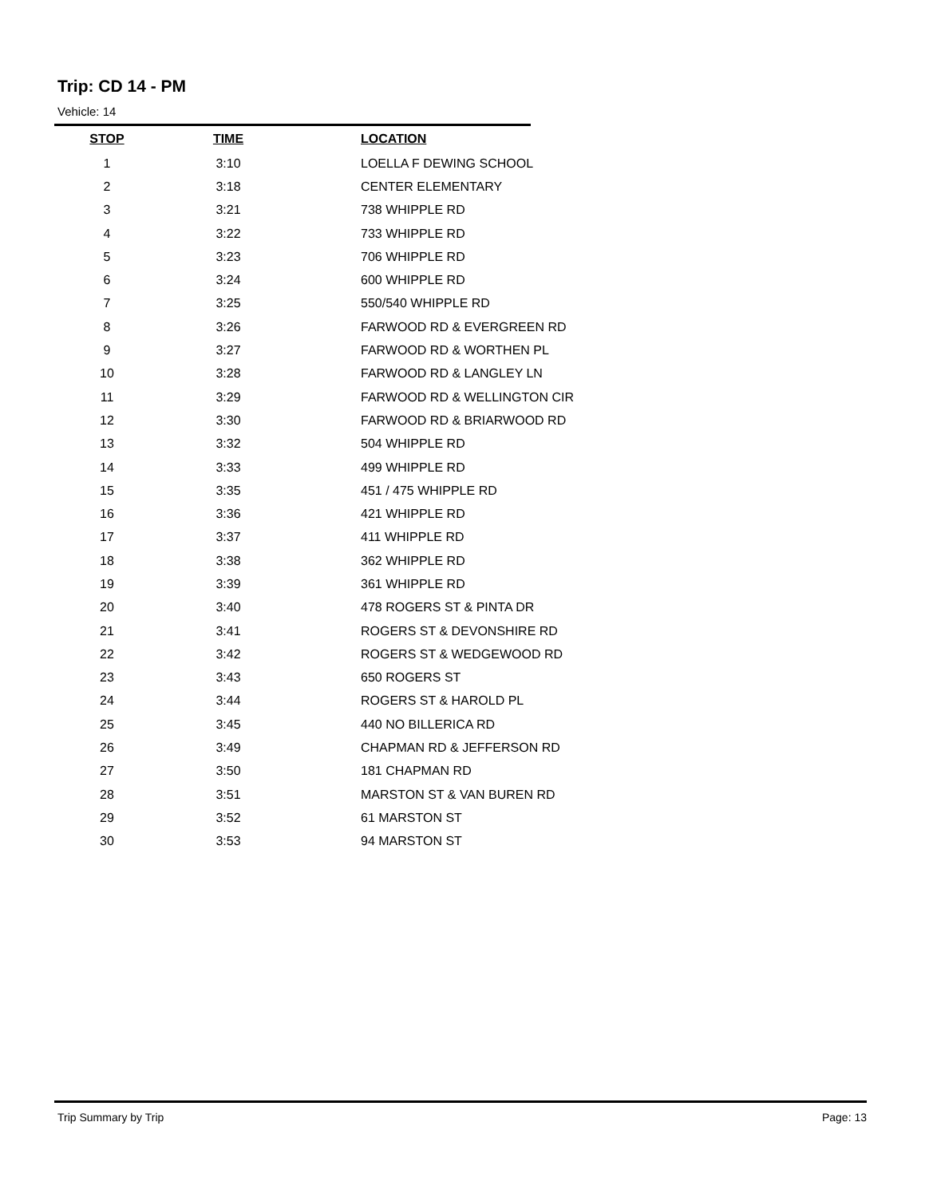Trip: CD 14 - PM
Vehicle: 14
| STOP | TIME | LOCATION |
| --- | --- | --- |
| 1 | 3:10 | LOELLA F DEWING SCHOOL |
| 2 | 3:18 | CENTER ELEMENTARY |
| 3 | 3:21 | 738 WHIPPLE RD |
| 4 | 3:22 | 733 WHIPPLE RD |
| 5 | 3:23 | 706 WHIPPLE RD |
| 6 | 3:24 | 600 WHIPPLE RD |
| 7 | 3:25 | 550/540 WHIPPLE RD |
| 8 | 3:26 | FARWOOD RD & EVERGREEN RD |
| 9 | 3:27 | FARWOOD RD & WORTHEN PL |
| 10 | 3:28 | FARWOOD RD & LANGLEY LN |
| 11 | 3:29 | FARWOOD RD & WELLINGTON CIR |
| 12 | 3:30 | FARWOOD RD & BRIARWOOD RD |
| 13 | 3:32 | 504 WHIPPLE RD |
| 14 | 3:33 | 499 WHIPPLE RD |
| 15 | 3:35 | 451 / 475 WHIPPLE RD |
| 16 | 3:36 | 421 WHIPPLE RD |
| 17 | 3:37 | 411 WHIPPLE RD |
| 18 | 3:38 | 362 WHIPPLE RD |
| 19 | 3:39 | 361 WHIPPLE RD |
| 20 | 3:40 | 478 ROGERS ST & PINTA DR |
| 21 | 3:41 | ROGERS ST & DEVONSHIRE RD |
| 22 | 3:42 | ROGERS ST & WEDGEWOOD RD |
| 23 | 3:43 | 650 ROGERS ST |
| 24 | 3:44 | ROGERS ST & HAROLD PL |
| 25 | 3:45 | 440 NO BILLERICA RD |
| 26 | 3:49 | CHAPMAN RD & JEFFERSON RD |
| 27 | 3:50 | 181 CHAPMAN RD |
| 28 | 3:51 | MARSTON ST & VAN BUREN RD |
| 29 | 3:52 | 61 MARSTON ST |
| 30 | 3:53 | 94 MARSTON ST |
Trip Summary by Trip Page: 13